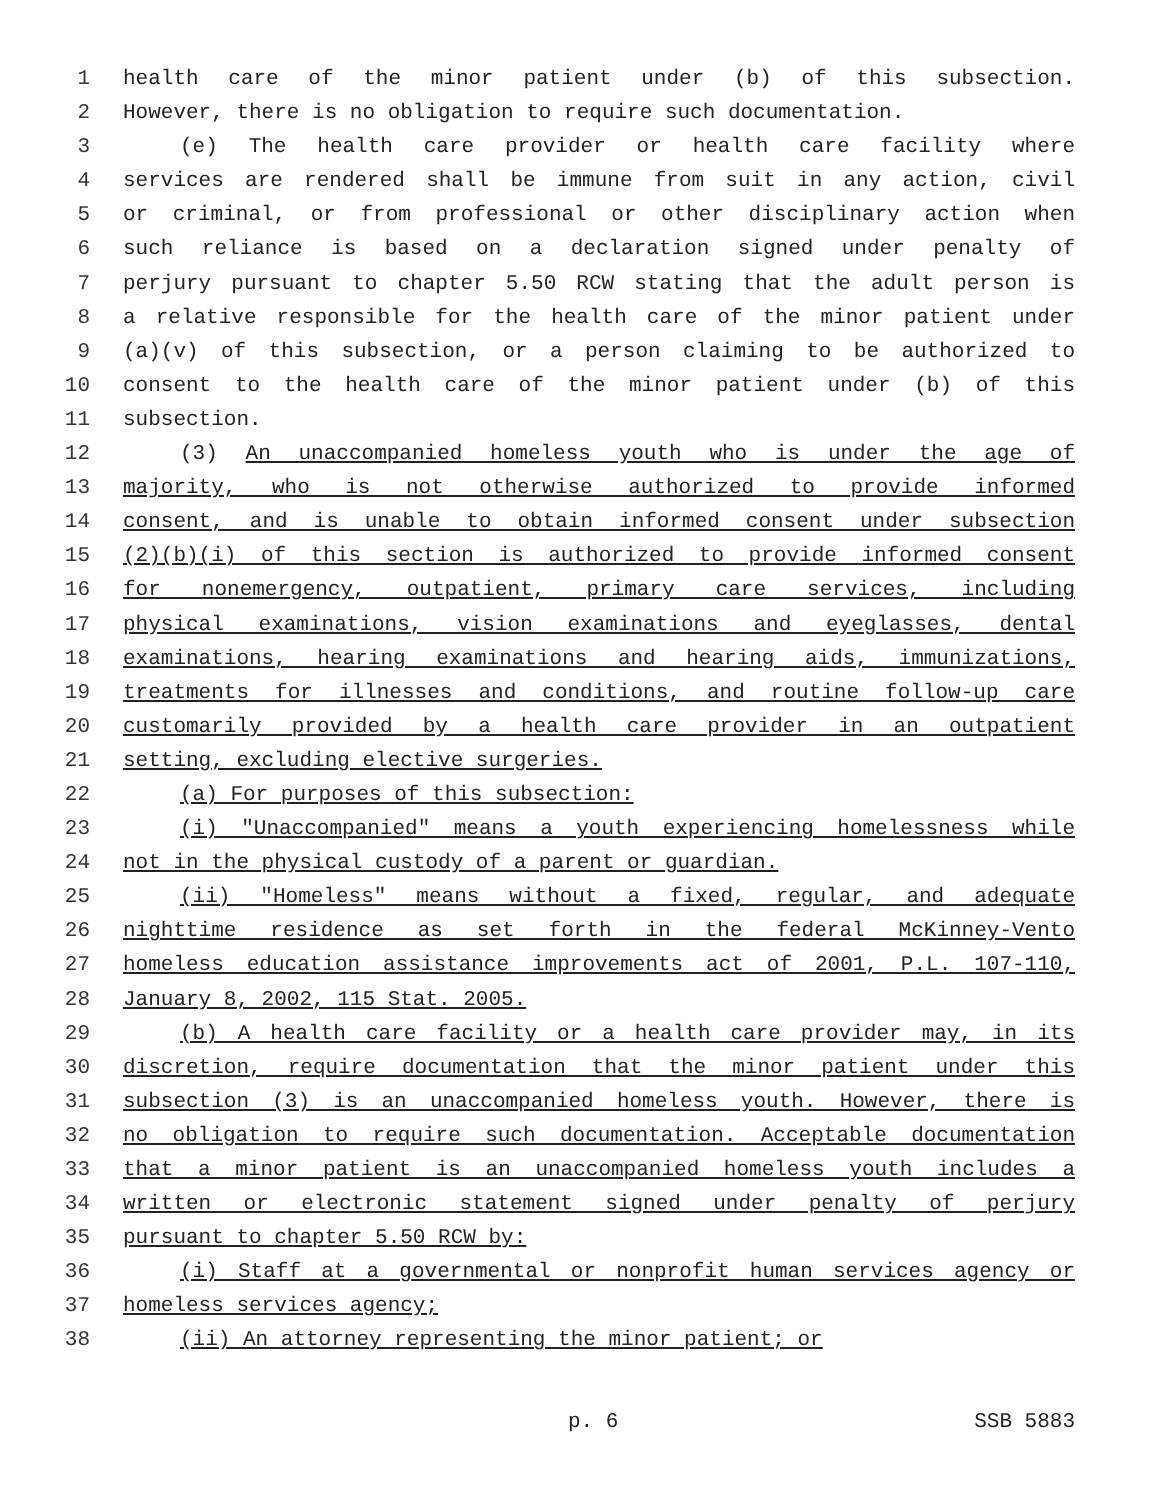1 health care of the minor patient under (b) of this subsection.
2 However, there is no obligation to require such documentation.
3 (e) The health care provider or health care facility where
4 services are rendered shall be immune from suit in any action, civil
5 or criminal, or from professional or other disciplinary action when
6 such reliance is based on a declaration signed under penalty of
7 perjury pursuant to chapter 5.50 RCW stating that the adult person is
8 a relative responsible for the health care of the minor patient under
9 (a)(v) of this subsection, or a person claiming to be authorized to
10 consent to the health care of the minor patient under (b) of this
11 subsection.
12 (3) An unaccompanied homeless youth who is under the age of
13 majority, who is not otherwise authorized to provide informed
14 consent, and is unable to obtain informed consent under subsection
15 (2)(b)(i) of this section is authorized to provide informed consent
16 for nonemergency, outpatient, primary care services, including
17 physical examinations, vision examinations and eyeglasses, dental
18 examinations, hearing examinations and hearing aids, immunizations,
19 treatments for illnesses and conditions, and routine follow-up care
20 customarily provided by a health care provider in an outpatient
21 setting, excluding elective surgeries.
22 (a) For purposes of this subsection:
23 (i) "Unaccompanied" means a youth experiencing homelessness while
24 not in the physical custody of a parent or guardian.
25 (ii) "Homeless" means without a fixed, regular, and adequate
26 nighttime residence as set forth in the federal McKinney-Vento
27 homeless education assistance improvements act of 2001, P.L. 107-110,
28 January 8, 2002, 115 Stat. 2005.
29 (b) A health care facility or a health care provider may, in its
30 discretion, require documentation that the minor patient under this
31 subsection (3) is an unaccompanied homeless youth. However, there is
32 no obligation to require such documentation. Acceptable documentation
33 that a minor patient is an unaccompanied homeless youth includes a
34 written or electronic statement signed under penalty of perjury
35 pursuant to chapter 5.50 RCW by:
36 (i) Staff at a governmental or nonprofit human services agency or
37 homeless services agency;
38 (ii) An attorney representing the minor patient; or
p. 6 SSB 5883